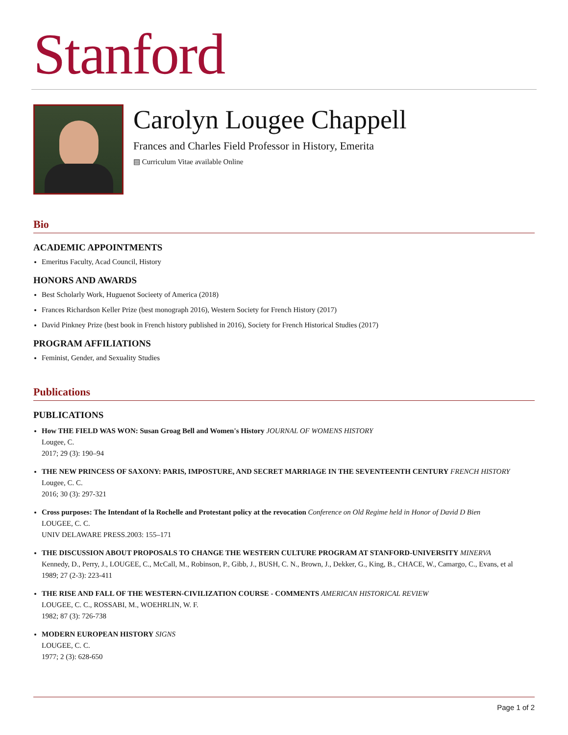Stanford
Carolyn Lougee Chappell
Frances and Charles Field Professor in History, Emerita
▤ Curriculum Vitae available Online
Bio
ACADEMIC APPOINTMENTS
Emeritus Faculty, Acad Council, History
HONORS AND AWARDS
Best Scholarly Work, Huguenot Socieety of America (2018)
Frances Richardson Keller Prize (best monograph 2016), Western Society for French History (2017)
David Pinkney Prize (best book in French history published in 2016), Society for French Historical Studies (2017)
PROGRAM AFFILIATIONS
Feminist, Gender, and Sexuality Studies
Publications
PUBLICATIONS
How THE FIELD WAS WON: Susan Groag Bell and Women's History JOURNAL OF WOMENS HISTORY
Lougee, C.
2017; 29 (3): 190–94
THE NEW PRINCESS OF SAXONY: PARIS, IMPOSTURE, AND SECRET MARRIAGE IN THE SEVENTEENTH CENTURY FRENCH HISTORY
Lougee, C. C.
2016; 30 (3): 297-321
Cross purposes: The Intendant of la Rochelle and Protestant policy at the revocation Conference on Old Regime held in Honor of David D Bien
LOUGEE, C. C.
UNIV DELAWARE PRESS.2003: 155–171
THE DISCUSSION ABOUT PROPOSALS TO CHANGE THE WESTERN CULTURE PROGRAM AT STANFORD-UNIVERSITY MINERVA
Kennedy, D., Perry, J., LOUGEE, C., McCall, M., Robinson, P., Gibb, J., BUSH, C. N., Brown, J., Dekker, G., King, B., CHACE, W., Camargo, C., Evans, et al
1989; 27 (2-3): 223-411
THE RISE AND FALL OF THE WESTERN-CIVILIZATION COURSE - COMMENTS AMERICAN HISTORICAL REVIEW
LOUGEE, C. C., ROSSABI, M., WOEHRLIN, W. F.
1982; 87 (3): 726-738
MODERN EUROPEAN HISTORY SIGNS
LOUGEE, C. C.
1977; 2 (3): 628-650
Page 1 of 2